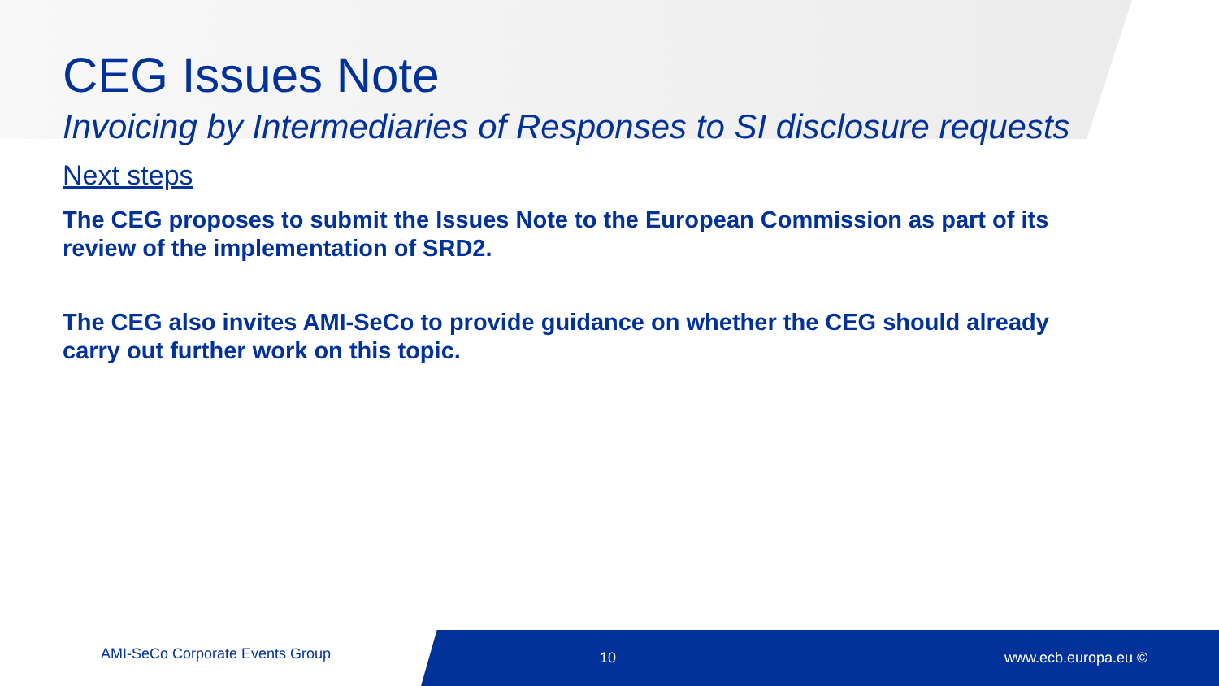CEG Issues Note
Invoicing by Intermediaries of Responses to SI disclosure requests
Next steps
The CEG proposes to submit the Issues Note to the European Commission as part of its review of the implementation of SRD2.
The CEG also invites AMI-SeCo to provide guidance on whether the CEG should already carry out further work on this topic.
AMI-SeCo Corporate Events Group
10 www.ecb.europa.eu ©